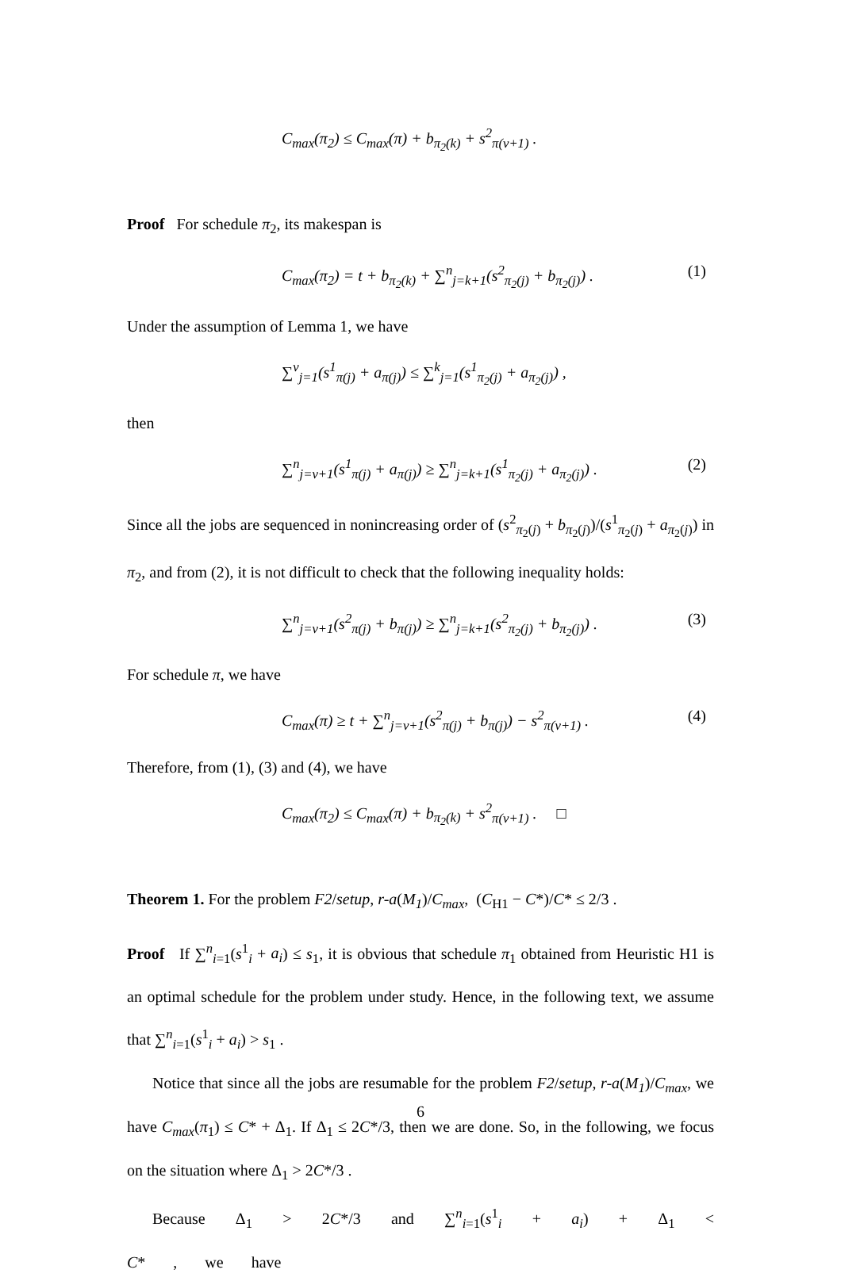C<sub>max</sub>(π<sub>2</sub>) ≤ C<sub>max</sub>(π) + b<sub>π<sub>2</sub>(k)</sub> + s<sup>2</sup><sub>π(v+1)</sub> .
Proof For schedule π<sub>2</sub>, its makespan is
C<sub>max</sub>(π<sub>2</sub>) = t + b<sub>π<sub>2</sub>(k)</sub> + ∑<sup>n</sup><sub>j=k+1</sub>(s<sup>2</sup><sub>π<sub>2</sub>(j)</sub> + b<sub>π<sub>2</sub>(j)</sub>) . (1)
Under the assumption of Lemma 1, we have
∑<sup>v</sup><sub>j=1</sub>(s<sup>1</sup><sub>π(j)</sub> + a<sub>π(j)</sub>) ≤ ∑<sup>k</sup><sub>j=1</sub>(s<sup>1</sup><sub>π<sub>2</sub>(j)</sub> + a<sub>π<sub>2</sub>(j)</sub>) ,
then
∑<sup>n</sup><sub>j=v+1</sub>(s<sup>1</sup><sub>π(j)</sub> + a<sub>π(j)</sub>) ≥ ∑<sup>n</sup><sub>j=k+1</sub>(s<sup>1</sup><sub>π<sub>2</sub>(j)</sub> + a<sub>π<sub>2</sub>(j)</sub>) . (2)
Since all the jobs are sequenced in nonincreasing order of (s<sup>2</sup><sub>π<sub>2</sub>(j)</sub> + b<sub>π<sub>2</sub>(j)</sub>)/(s<sup>1</sup><sub>π<sub>2</sub>(j)</sub> + a<sub>π<sub>2</sub>(j)</sub>) in π<sub>2</sub>, and from (2), it is not difficult to check that the following inequality holds:
∑<sup>n</sup><sub>j=v+1</sub>(s<sup>2</sup><sub>π(j)</sub> + b<sub>π(j)</sub>) ≥ ∑<sup>n</sup><sub>j=k+1</sub>(s<sup>2</sup><sub>π<sub>2</sub>(j)</sub> + b<sub>π<sub>2</sub>(j)</sub>) . (3)
For schedule π, we have
C<sub>max</sub>(π) ≥ t + ∑<sup>n</sup><sub>j=v+1</sub>(s<sup>2</sup><sub>π(j)</sub> + b<sub>π(j)</sub>) − s<sup>2</sup><sub>π(v+1)</sub> . (4)
Therefore, from (1), (3) and (4), we have
C<sub>max</sub>(π<sub>2</sub>) ≤ C<sub>max</sub>(π) + b<sub>π<sub>2</sub>(k)</sub> + s<sup>2</sup><sub>π(v+1)</sub> . □
Theorem 1. For the problem F2/setup, r-a(M<sub>1</sub>)/C<sub>max</sub>, (C<sub>H1</sub> − C*)/C* ≤ 2/3 .
Proof If ∑<sup>n</sup><sub>i=1</sub>(s<sup>1</sup><sub>i</sub> + a<sub>i</sub>) ≤ s<sub>1</sub>, it is obvious that schedule π<sub>1</sub> obtained from Heuristic H1 is an optimal schedule for the problem under study. Hence, in the following text, we assume that ∑<sup>n</sup><sub>i=1</sub>(s<sup>1</sup><sub>i</sub> + a<sub>i</sub>) > s<sub>1</sub> .
Notice that since all the jobs are resumable for the problem F2/setup, r-a(M<sub>1</sub>)/C<sub>max</sub>, we have C<sub>max</sub>(π<sub>1</sub>) ≤ C* + Δ<sub>1</sub>. If Δ<sub>1</sub> ≤ 2C*/3, then we are done. So, in the following, we focus on the situation where Δ<sub>1</sub> > 2C*/3 .
Because Δ<sub>1</sub> > 2C*/3 and ∑<sup>n</sup><sub>i=1</sub>(s<sup>1</sup><sub>i</sub> + a<sub>i</sub>) + Δ<sub>1</sub> < C* , we have
6